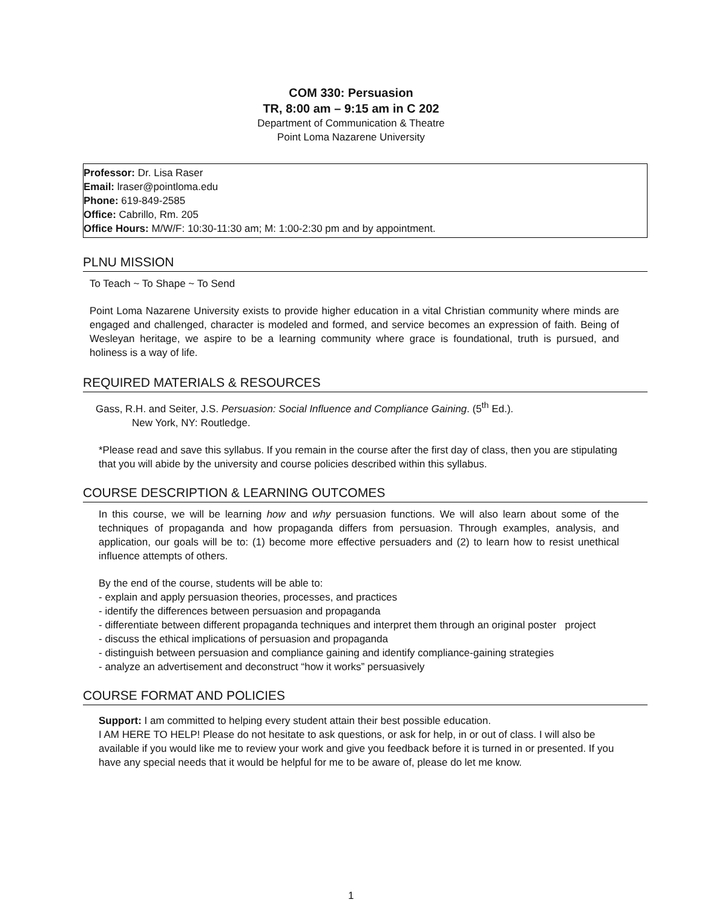COM 330: Persuasion
TR, 8:00 am – 9:15 am in C 202
Department of Communication & Theatre
Point Loma Nazarene University
Professor: Dr. Lisa Raser
Email: lraser@pointloma.edu
Phone: 619-849-2585
Office: Cabrillo, Rm. 205
Office Hours: M/W/F: 10:30-11:30 am; M: 1:00-2:30 pm and by appointment.
PLNU MISSION
To Teach ~ To Shape ~ To Send
Point Loma Nazarene University exists to provide higher education in a vital Christian community where minds are engaged and challenged, character is modeled and formed, and service becomes an expression of faith. Being of Wesleyan heritage, we aspire to be a learning community where grace is foundational, truth is pursued, and holiness is a way of life.
REQUIRED MATERIALS & RESOURCES
Gass, R.H. and Seiter, J.S. Persuasion: Social Influence and Compliance Gaining. (5<sup>th</sup> Ed.).
New York, NY: Routledge.
*Please read and save this syllabus. If you remain in the course after the first day of class, then you are stipulating that you will abide by the university and course policies described within this syllabus.
COURSE DESCRIPTION & LEARNING OUTCOMES
In this course, we will be learning how and why persuasion functions. We will also learn about some of the techniques of propaganda and how propaganda differs from persuasion. Through examples, analysis, and application, our goals will be to: (1) become more effective persuaders and (2) to learn how to resist unethical influence attempts of others.
By the end of the course, students will be able to:
- explain and apply persuasion theories, processes, and practices
- identify the differences between persuasion and propaganda
- differentiate between different propaganda techniques and interpret them through an original poster project
- discuss the ethical implications of persuasion and propaganda
- distinguish between persuasion and compliance gaining and identify compliance-gaining strategies
- analyze an advertisement and deconstruct “how it works” persuasively
COURSE FORMAT AND POLICIES
Support: I am committed to helping every student attain their best possible education.
I AM HERE TO HELP! Please do not hesitate to ask questions, or ask for help, in or out of class. I will also be available if you would like me to review your work and give you feedback before it is turned in or presented. If you have any special needs that it would be helpful for me to be aware of, please do let me know.
1